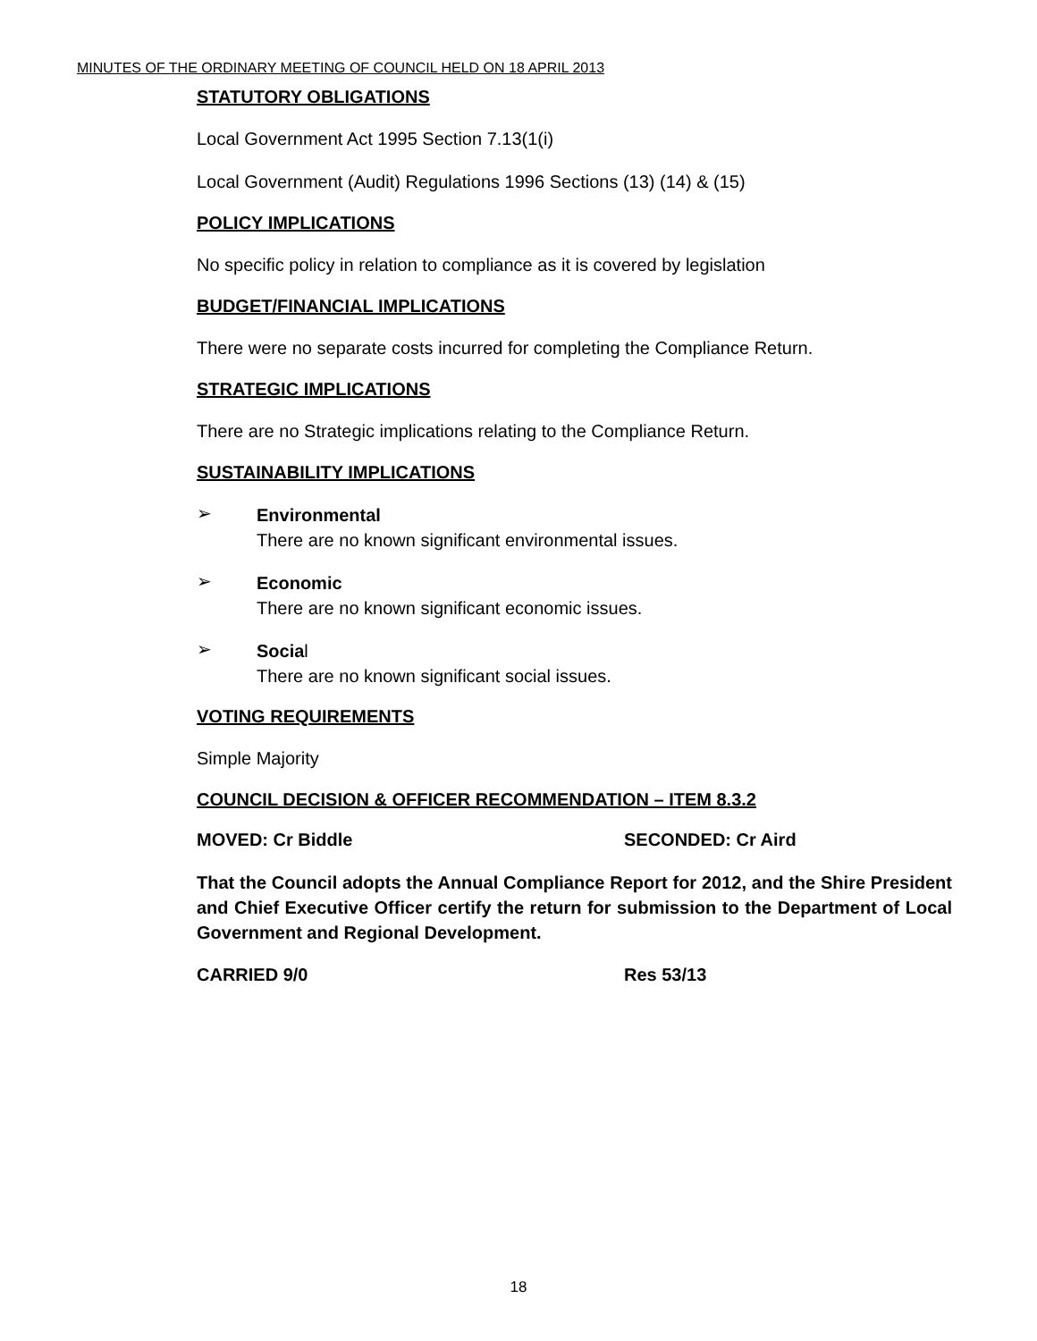MINUTES OF THE ORDINARY MEETING OF COUNCIL HELD ON 18 APRIL 2013
STATUTORY OBLIGATIONS
Local Government Act 1995 Section 7.13(1(i)
Local Government (Audit) Regulations 1996 Sections (13) (14) & (15)
POLICY IMPLICATIONS
No specific policy in relation to compliance as it is covered by legislation
BUDGET/FINANCIAL IMPLICATIONS
There were no separate costs incurred for completing the Compliance Return.
STRATEGIC IMPLICATIONS
There are no Strategic implications relating to the Compliance Return.
SUSTAINABILITY IMPLICATIONS
➢
Environmental
There are no known significant environmental issues.
➢
Economic
There are no known significant economic issues.
➢
Social
There are no known significant social issues.
VOTING REQUIREMENTS
Simple Majority
COUNCIL DECISION & OFFICER RECOMMENDATION – ITEM 8.3.2
MOVED: Cr Biddle SECONDED: Cr Aird
That the Council adopts the Annual Compliance Report for 2012, and the Shire President and Chief Executive Officer certify the return for submission to the Department of Local Government and Regional Development.
CARRIED 9/0 Res 53/13
18